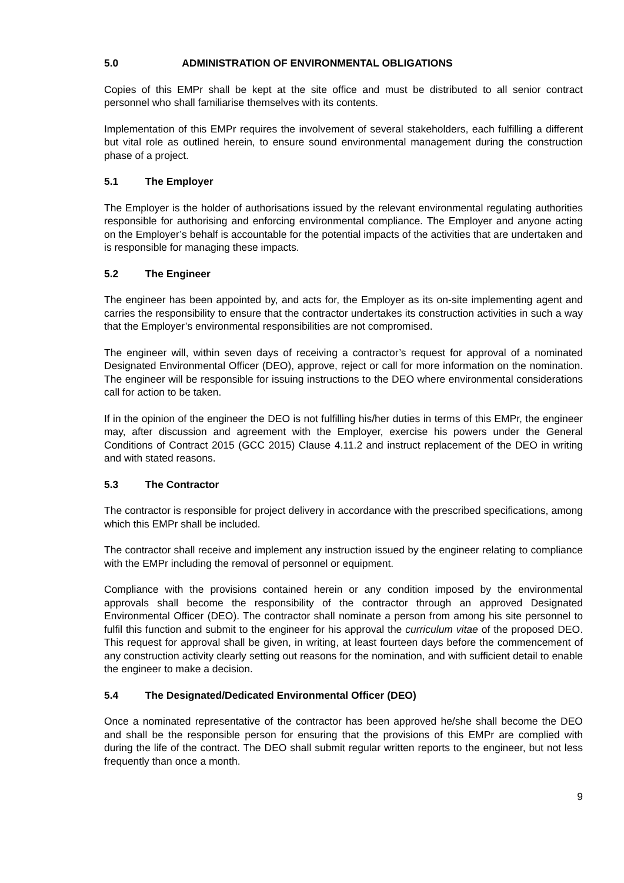5.0 ADMINISTRATION OF ENVIRONMENTAL OBLIGATIONS
Copies of this EMPr shall be kept at the site office and must be distributed to all senior contract personnel who shall familiarise themselves with its contents.
Implementation of this EMPr requires the involvement of several stakeholders, each fulfilling a different but vital role as outlined herein, to ensure sound environmental management during the construction phase of a project.
5.1 The Employer
The Employer is the holder of authorisations issued by the relevant environmental regulating authorities responsible for authorising and enforcing environmental compliance. The Employer and anyone acting on the Employer’s behalf is accountable for the potential impacts of the activities that are undertaken and is responsible for managing these impacts.
5.2 The Engineer
The engineer has been appointed by, and acts for, the Employer as its on-site implementing agent and carries the responsibility to ensure that the contractor undertakes its construction activities in such a way that the Employer’s environmental responsibilities are not compromised.
The engineer will, within seven days of receiving a contractor’s request for approval of a nominated Designated Environmental Officer (DEO), approve, reject or call for more information on the nomination. The engineer will be responsible for issuing instructions to the DEO where environmental considerations call for action to be taken.
If in the opinion of the engineer the DEO is not fulfilling his/her duties in terms of this EMPr, the engineer may, after discussion and agreement with the Employer, exercise his powers under the General Conditions of Contract 2015 (GCC 2015) Clause 4.11.2 and instruct replacement of the DEO in writing and with stated reasons.
5.3 The Contractor
The contractor is responsible for project delivery in accordance with the prescribed specifications, among which this EMPr shall be included.
The contractor shall receive and implement any instruction issued by the engineer relating to compliance with the EMPr including the removal of personnel or equipment.
Compliance with the provisions contained herein or any condition imposed by the environmental approvals shall become the responsibility of the contractor through an approved Designated Environmental Officer (DEO). The contractor shall nominate a person from among his site personnel to fulfil this function and submit to the engineer for his approval the curriculum vitae of the proposed DEO. This request for approval shall be given, in writing, at least fourteen days before the commencement of any construction activity clearly setting out reasons for the nomination, and with sufficient detail to enable the engineer to make a decision.
5.4 The Designated/Dedicated Environmental Officer (DEO)
Once a nominated representative of the contractor has been approved he/she shall become the DEO and shall be the responsible person for ensuring that the provisions of this EMPr are complied with during the life of the contract. The DEO shall submit regular written reports to the engineer, but not less frequently than once a month.
9